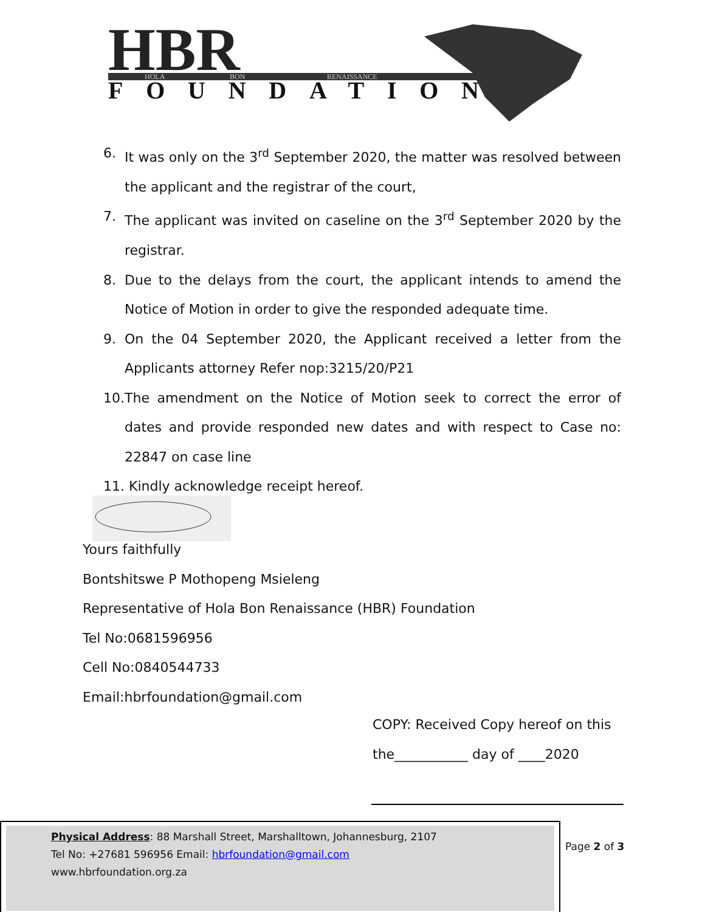HBR
HOLA
BON
RENAISSANCE
FOUNDATION
6. It was only on the 3<sup>rd</sup> September 2020, the matter was resolved between the applicant and the registrar of the court,
7. The applicant was invited on caseline on the 3<sup>rd</sup> September 2020 by the registrar.
8. Due to the delays from the court, the applicant intends to amend the Notice of Motion in order to give the responded adequate time.
9. On the 04 September 2020, the Applicant received a letter from the Applicants attorney Refer nop:3215/20/P21
10. The amendment on the Notice of Motion seek to correct the error of dates and provide responded new dates and with respect to Case no: 22847 on case line
11. Kindly acknowledge receipt hereof.
Yours faithfully
Bontshitswe P Mothopeng Msieleng
Representative of Hola Bon Renaissance (HBR) Foundation
Tel No:0681596956
Cell No:0840544733
Email:hbrfoundation@gmail.com
COPY: Received Copy hereof on this
the___________ day of ____2020
Physical Address: 88 Marshall Street, Marshalltown, Johannesburg, 2107
Tel No: +27681 596956 Email: hbrfoundation@gmail.com
www.hbrfoundation.org.za
Page 2 of 3